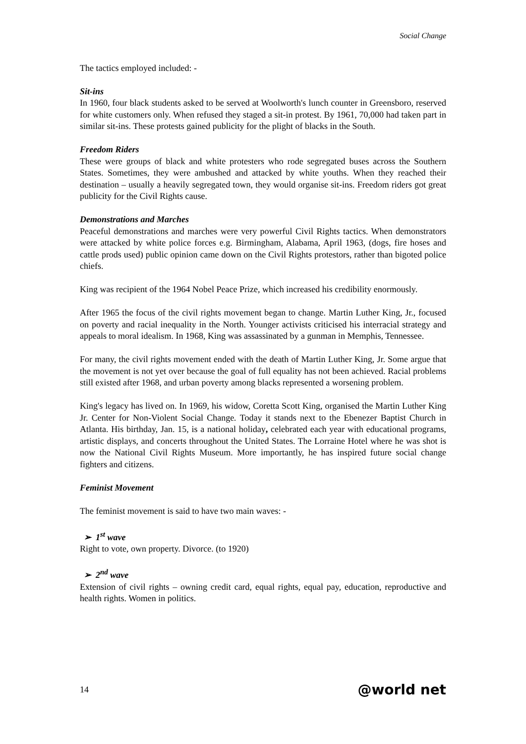Social Change
The tactics employed included: -
Sit-ins
In 1960, four black students asked to be served at Woolworth's lunch counter in Greensboro, reserved for white customers only. When refused they staged a sit-in protest. By 1961, 70,000 had taken part in similar sit-ins. These protests gained publicity for the plight of blacks in the South.
Freedom Riders
These were groups of black and white protesters who rode segregated buses across the Southern States. Sometimes, they were ambushed and attacked by white youths. When they reached their destination – usually a heavily segregated town, they would organise sit-ins. Freedom riders got great publicity for the Civil Rights cause.
Demonstrations and Marches
Peaceful demonstrations and marches were very powerful Civil Rights tactics. When demonstrators were attacked by white police forces e.g. Birmingham, Alabama, April 1963, (dogs, fire hoses and cattle prods used) public opinion came down on the Civil Rights protestors, rather than bigoted police chiefs.
King was recipient of the 1964 Nobel Peace Prize, which increased his credibility enormously.
After 1965 the focus of the civil rights movement began to change. Martin Luther King, Jr., focused on poverty and racial inequality in the North. Younger activists criticised his interracial strategy and appeals to moral idealism. In 1968, King was assassinated by a gunman in Memphis, Tennessee.
For many, the civil rights movement ended with the death of Martin Luther King, Jr. Some argue that the movement is not yet over because the goal of full equality has not been achieved. Racial problems still existed after 1968, and urban poverty among blacks represented a worsening problem.
King's legacy has lived on. In 1969, his widow, Coretta Scott King, organised the Martin Luther King Jr. Center for Non-Violent Social Change. Today it stands next to the Ebenezer Baptist Church in Atlanta. His birthday, Jan. 15, is a national holiday, celebrated each year with educational programs, artistic displays, and concerts throughout the United States. The Lorraine Hotel where he was shot is now the National Civil Rights Museum. More importantly, he has inspired future social change fighters and citizens.
Feminist Movement
The feminist movement is said to have two main waves: -
➢ 1<sup>st</sup> wave
Right to vote, own property. Divorce. (to 1920)
➢ 2<sup>nd</sup> wave
Extension of civil rights – owning credit card, equal rights, equal pay, education, reproductive and health rights. Women in politics.
14 @world net